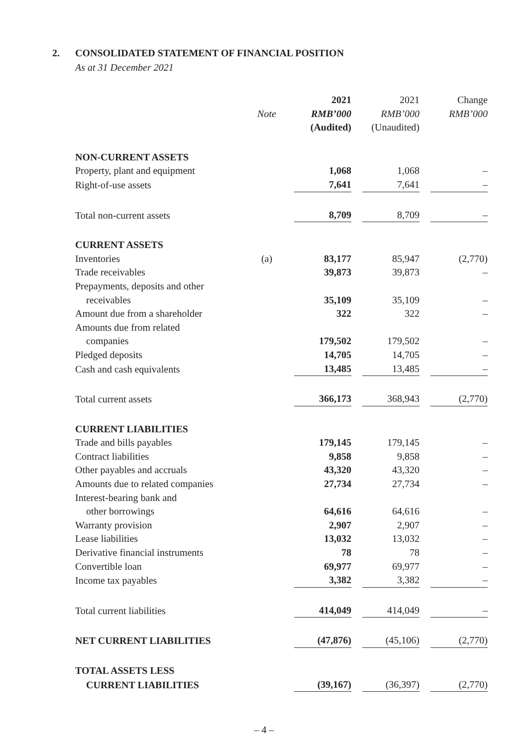2. CONSOLIDATED STATEMENT OF FINANCIAL POSITION
As at 31 December 2021
| | | 2021 | 2021 | Change |
| --- | --- | --- | --- | --- |
| | Note | RMB’000 | RMB’000 | RMB’000 |
| | | (Audited) | (Unaudited) | |
| NON-CURRENT ASSETS | | | | |
| Property, plant and equipment | | 1,068 | 1,068 | – |
| Right-of-use assets | | 7,641 | 7,641 | – |
| Total non-current assets | | 8,709 | 8,709 | – |
| CURRENT ASSETS | | | | |
| Inventories | (a) | 83,177 | 85,947 | (2,770) |
| Trade receivables | | 39,873 | 39,873 | – |
| Prepayments, deposits and other | | | | |
| receivables | | 35,109 | 35,109 | – |
| Amount due from a shareholder | | 322 | 322 | – |
| Amounts due from related | | | | |
| companies | | 179,502 | 179,502 | – |
| Pledged deposits | | 14,705 | 14,705 | – |
| Cash and cash equivalents | | 13,485 | 13,485 | – |
| Total current assets | | 366,173 | 368,943 | (2,770) |
| CURRENT LIABILITIES | | | | |
| Trade and bills payables | | 179,145 | 179,145 | – |
| Contract liabilities | | 9,858 | 9,858 | – |
| Other payables and accruals | | 43,320 | 43,320 | – |
| Amounts due to related companies | | 27,734 | 27,734 | – |
| Interest-bearing bank and | | | | |
| other borrowings | | 64,616 | 64,616 | – |
| Warranty provision | | 2,907 | 2,907 | – |
| Lease liabilities | | 13,032 | 13,032 | – |
| Derivative financial instruments | | 78 | 78 | – |
| Convertible loan | | 69,977 | 69,977 | – |
| Income tax payables | | 3,382 | 3,382 | – |
| Total current liabilities | | 414,049 | 414,049 | – |
| NET CURRENT LIABILITIES | | (47,876) | (45,106) | (2,770) |
| TOTAL ASSETS LESS | | | | |
| CURRENT LIABILITIES | | (39,167) | (36,397) | (2,770) |
– 4 –